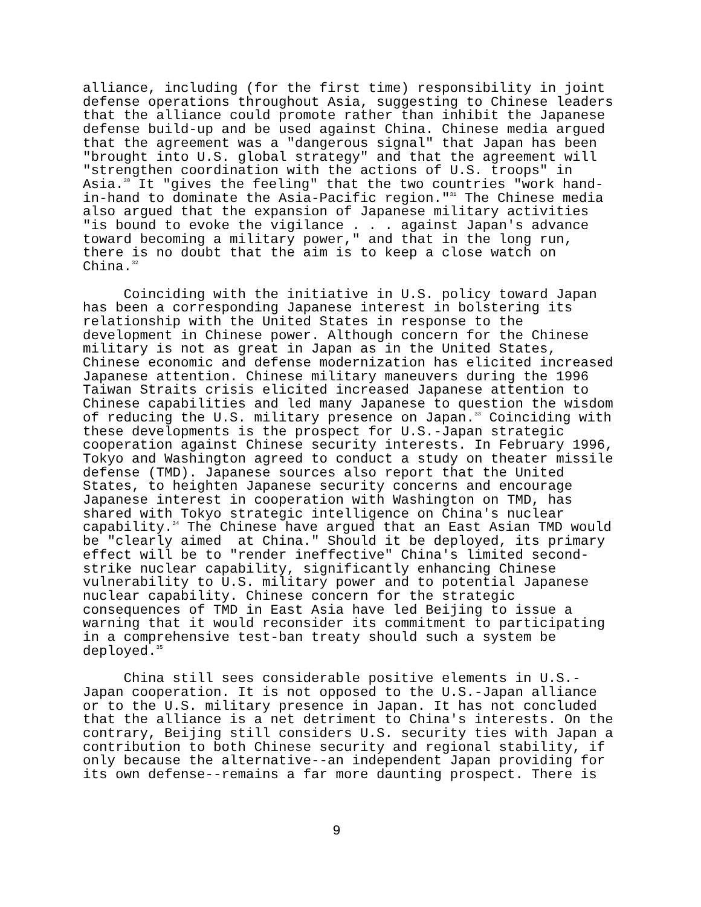alliance, including (for the first time) responsibility in joint defense operations throughout Asia, suggesting to Chinese leaders that the alliance could promote rather than inhibit the Japanese defense build-up and be used against China. Chinese media argued that the agreement was a "dangerous signal" that Japan has been "brought into U.S. global strategy" and that the agreement will "strengthen coordination with the actions of U.S. troops" in Asia.<sup>30</sup> It "gives the feeling" that the two countries "work hand- in-hand to dominate the Asia-Pacific region."<sup>31</sup> The Chinese media also argued that the expansion of Japanese military activities "is bound to evoke the vigilance . . . against Japan's advance toward becoming a military power," and that in the long run, there is no doubt that the aim is to keep a close watch on China.<sup>32</sup>
Coinciding with the initiative in U.S. policy toward Japan has been a corresponding Japanese interest in bolstering its relationship with the United States in response to the development in Chinese power. Although concern for the Chinese military is not as great in Japan as in the United States, Chinese economic and defense modernization has elicited increased Japanese attention. Chinese military maneuvers during the 1996 Taiwan Straits crisis elicited increased Japanese attention to Chinese capabilities and led many Japanese to question the wisdom of reducing the U.S. military presence on Japan.<sup>33</sup> Coinciding with these developments is the prospect for U.S.-Japan strategic cooperation against Chinese security interests. In February 1996, Tokyo and Washington agreed to conduct a study on theater missile defense (TMD). Japanese sources also report that the United States, to heighten Japanese security concerns and encourage Japanese interest in cooperation with Washington on TMD, has shared with Tokyo strategic intelligence on China's nuclear capability.<sup>34</sup> The Chinese have argued that an East Asian TMD would be "clearly aimed at China." Should it be deployed, its primary effect will be to "render ineffective" China's limited second- strike nuclear capability, significantly enhancing Chinese vulnerability to U.S. military power and to potential Japanese nuclear capability. Chinese concern for the strategic consequences of TMD in East Asia have led Beijing to issue a warning that it would reconsider its commitment to participating in a comprehensive test-ban treaty should such a system be deployed.<sup>35</sup>
China still sees considerable positive elements in U.S.- Japan cooperation. It is not opposed to the U.S.-Japan alliance or to the U.S. military presence in Japan. It has not concluded that the alliance is a net detriment to China's interests. On the contrary, Beijing still considers U.S. security ties with Japan a contribution to both Chinese security and regional stability, if only because the alternative--an independent Japan providing for its own defense--remains a far more daunting prospect. There is
9